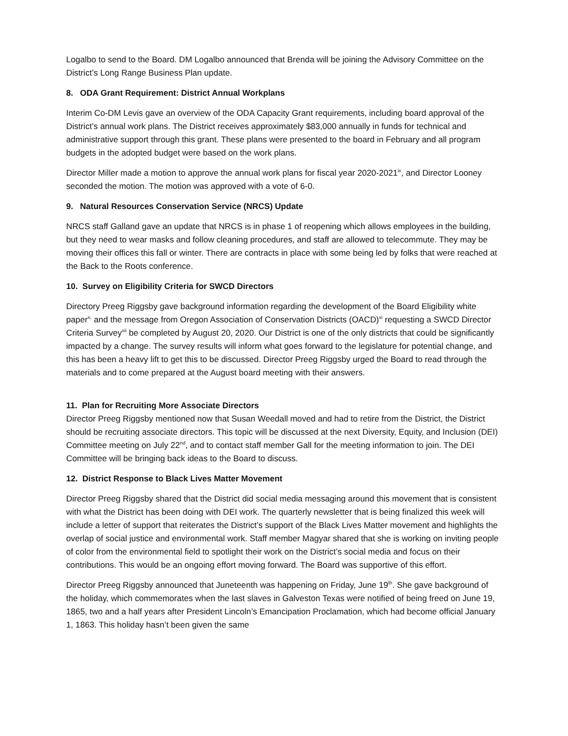Logalbo to send to the Board. DM Logalbo announced that Brenda will be joining the Advisory Committee on the District’s Long Range Business Plan update.
8. ODA Grant Requirement: District Annual Workplans
Interim Co-DM Levis gave an overview of the ODA Capacity Grant requirements, including board approval of the District’s annual work plans. The District receives approximately $83,000 annually in funds for technical and administrative support through this grant. These plans were presented to the board in February and all program budgets in the adopted budget were based on the work plans.
Director Miller made a motion to approve the annual work plans for fiscal year 2020-2021<sup>ix</sup>, and Director Looney seconded the motion. The motion was approved with a vote of 6-0.
9. Natural Resources Conservation Service (NRCS) Update
NRCS staff Galland gave an update that NRCS is in phase 1 of reopening which allows employees in the building, but they need to wear masks and follow cleaning procedures, and staff are allowed to telecommute. They may be moving their offices this fall or winter. There are contracts in place with some being led by folks that were reached at the Back to the Roots conference.
10. Survey on Eligibility Criteria for SWCD Directors
Directory Preeg Riggsby gave background information regarding the development of the Board Eligibility white paper<sup>x,</sup> and the message from Oregon Association of Conservation Districts (OACD)<sup>xi</sup> requesting a SWCD Director Criteria Survey<sup>xii</sup> be completed by August 20, 2020. Our District is one of the only districts that could be significantly impacted by a change. The survey results will inform what goes forward to the legislature for potential change, and this has been a heavy lift to get this to be discussed. Director Preeg Riggsby urged the Board to read through the materials and to come prepared at the August board meeting with their answers.
11. Plan for Recruiting More Associate Directors
Director Preeg Riggsby mentioned now that Susan Weedall moved and had to retire from the District, the District should be recruiting associate directors. This topic will be discussed at the next Diversity, Equity, and Inclusion (DEI) Committee meeting on July 22<sup>nd</sup>, and to contact staff member Gall for the meeting information to join. The DEI Committee will be bringing back ideas to the Board to discuss.
12. District Response to Black Lives Matter Movement
Director Preeg Riggsby shared that the District did social media messaging around this movement that is consistent with what the District has been doing with DEI work. The quarterly newsletter that is being finalized this week will include a letter of support that reiterates the District’s support of the Black Lives Matter movement and highlights the overlap of social justice and environmental work. Staff member Magyar shared that she is working on inviting people of color from the environmental field to spotlight their work on the District’s social media and focus on their contributions. This would be an ongoing effort moving forward. The Board was supportive of this effort.
Director Preeg Riggsby announced that Juneteenth was happening on Friday, June 19<sup>th</sup>. She gave background of the holiday, which commemorates when the last slaves in Galveston Texas were notified of being freed on June 19, 1865, two and a half years after President Lincoln’s Emancipation Proclamation, which had become official January 1, 1863. This holiday hasn’t been given the same